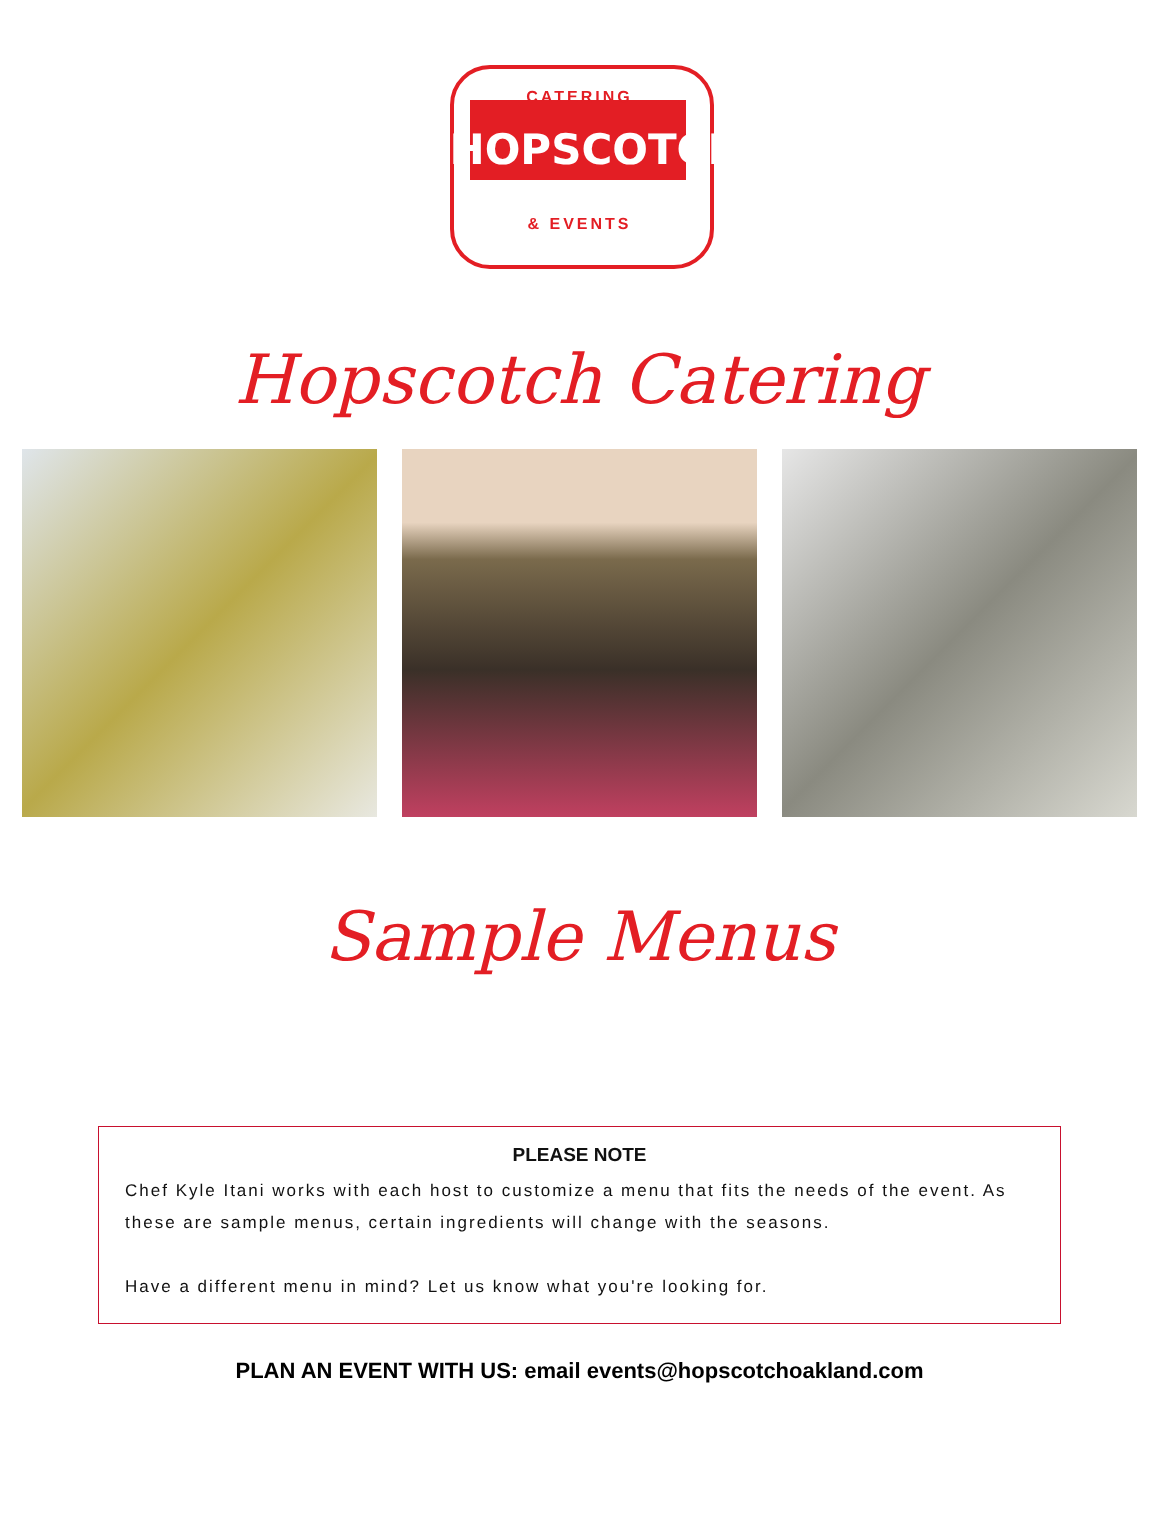CATERING
HOPSCOTCH
& EVENTS
Hopscotch Catering
Sample Menus
PLEASE NOTE
Chef Kyle Itani works with each host to customize a menu that fits the needs of the event. As these are sample menus, certain ingredients will change with the seasons.
Have a different menu in mind? Let us know what you're looking for.
PLAN AN EVENT WITH US: email events@hopscotchoakland.com